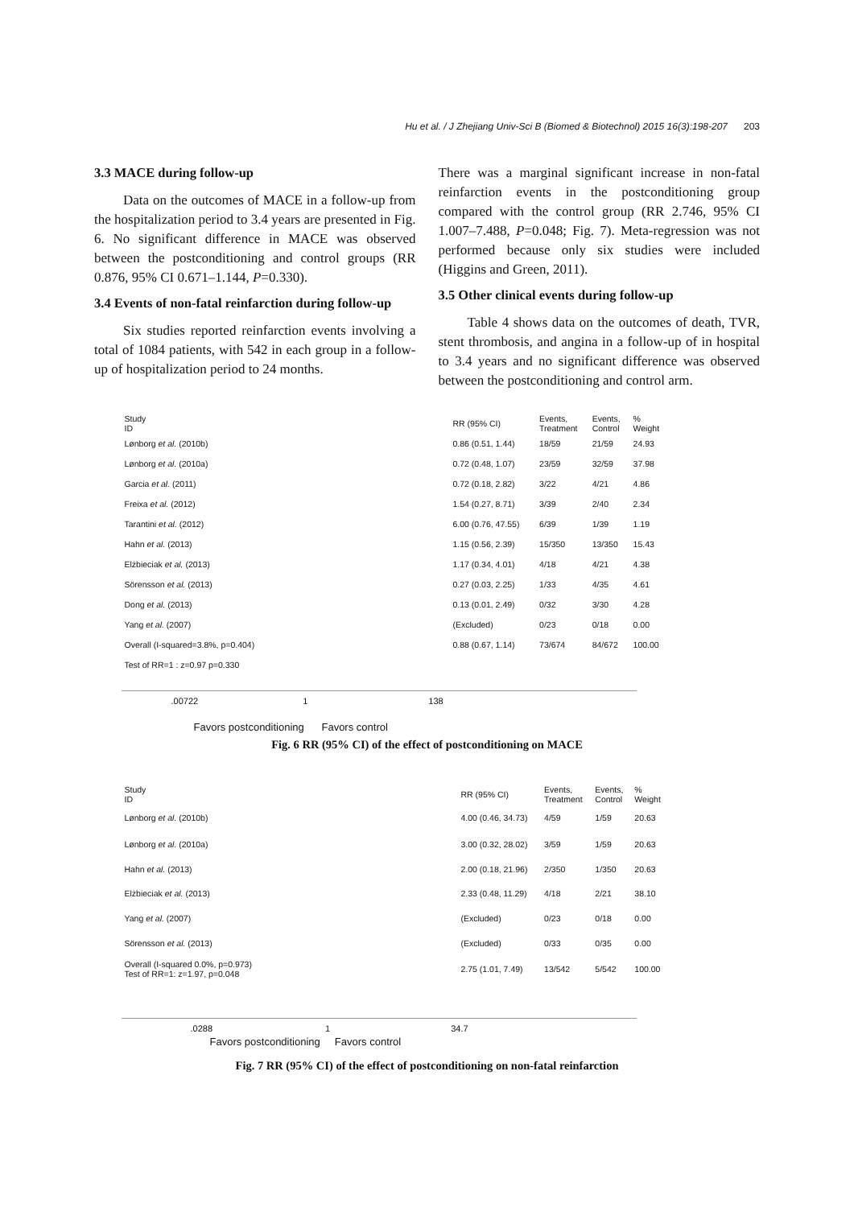Hu et al. / J Zhejiang Univ-Sci B (Biomed & Biotechnol) 2015 16(3):198-207 203
3.3 MACE during follow-up
Data on the outcomes of MACE in a follow-up from the hospitalization period to 3.4 years are presented in Fig. 6. No significant difference in MACE was observed between the postconditioning and control groups (RR 0.876, 95% CI 0.671–1.144, P=0.330).
3.4 Events of non-fatal reinfarction during follow-up
Six studies reported reinfarction events involving a total of 1084 patients, with 542 in each group in a follow-up of hospitalization period to 24 months.
There was a marginal significant increase in non-fatal reinfarction events in the postconditioning group compared with the control group (RR 2.746, 95% CI 1.007–7.488, P=0.048; Fig. 7). Meta-regression was not performed because only six studies were included (Higgins and Green, 2011).
3.5 Other clinical events during follow-up
Table 4 shows data on the outcomes of death, TVR, stent thrombosis, and angina in a follow-up of in hospital to 3.4 years and no significant difference was observed between the postconditioning and control arm.
| Study ID | RR (95% CI) | Events, Treatment | Events, Control | % Weight |
| --- | --- | --- | --- | --- |
| Lønborg et al. (2010b) | 0.86 (0.51, 1.44) | 18/59 | 21/59 | 24.93 |
| Lønborg et al. (2010a) | 0.72 (0.48, 1.07) | 23/59 | 32/59 | 37.98 |
| Garcia et al. (2011) | 0.72 (0.18, 2.82) | 3/22 | 4/21 | 4.86 |
| Freixa et al. (2012) | 1.54 (0.27, 8.71) | 3/39 | 2/40 | 2.34 |
| Tarantini et al. (2012) | 6.00 (0.76, 47.55) | 6/39 | 1/39 | 1.19 |
| Hahn et al. (2013) | 1.15 (0.56, 2.39) | 15/350 | 13/350 | 15.43 |
| Elżbieciak et al. (2013) | 1.17 (0.34, 4.01) | 4/18 | 4/21 | 4.38 |
| Sörensson et al. (2013) | 0.27 (0.03, 2.25) | 1/33 | 4/35 | 4.61 |
| Dong et al. (2013) | 0.13 (0.01, 2.49) | 0/32 | 3/30 | 4.28 |
| Yang et al. (2007) | (Excluded) | 0/23 | 0/18 | 0.00 |
| Overall (I-squared=3.8%, p=0.404) | 0.88 (0.67, 1.14) | 73/674 | 84/672 | 100.00 |
| Test of RR=1 : z=0.97 p=0.330 | | | | |
.00722 1 138
Favors postconditioning Favors control
Fig. 6 RR (95% CI) of the effect of postconditioning on MACE
| Study ID | RR (95% CI) | Events, Treatment | Events, Control | % Weight |
| --- | --- | --- | --- | --- |
| Lønborg et al. (2010b) | 4.00 (0.46, 34.73) | 4/59 | 1/59 | 20.63 |
| Lønborg et al. (2010a) | 3.00 (0.32, 28.02) | 3/59 | 1/59 | 20.63 |
| Hahn et al. (2013) | 2.00 (0.18, 21.96) | 2/350 | 1/350 | 20.63 |
| Elżbieciak et al. (2013) | 2.33 (0.48, 11.29) | 4/18 | 2/21 | 38.10 |
| Yang et al. (2007) | (Excluded) | 0/23 | 0/18 | 0.00 |
| Sörensson et al. (2013) | (Excluded) | 0/33 | 0/35 | 0.00 |
| Overall (I-squared 0.0%, p=0.973) Test of RR=1: z=1.97, p=0.048 | 2.75 (1.01, 7.49) | 13/542 | 5/542 | 100.00 |
.0288 1 34.7
Favors postconditioning Favors control
Fig. 7 RR (95% CI) of the effect of postconditioning on non-fatal reinfarction